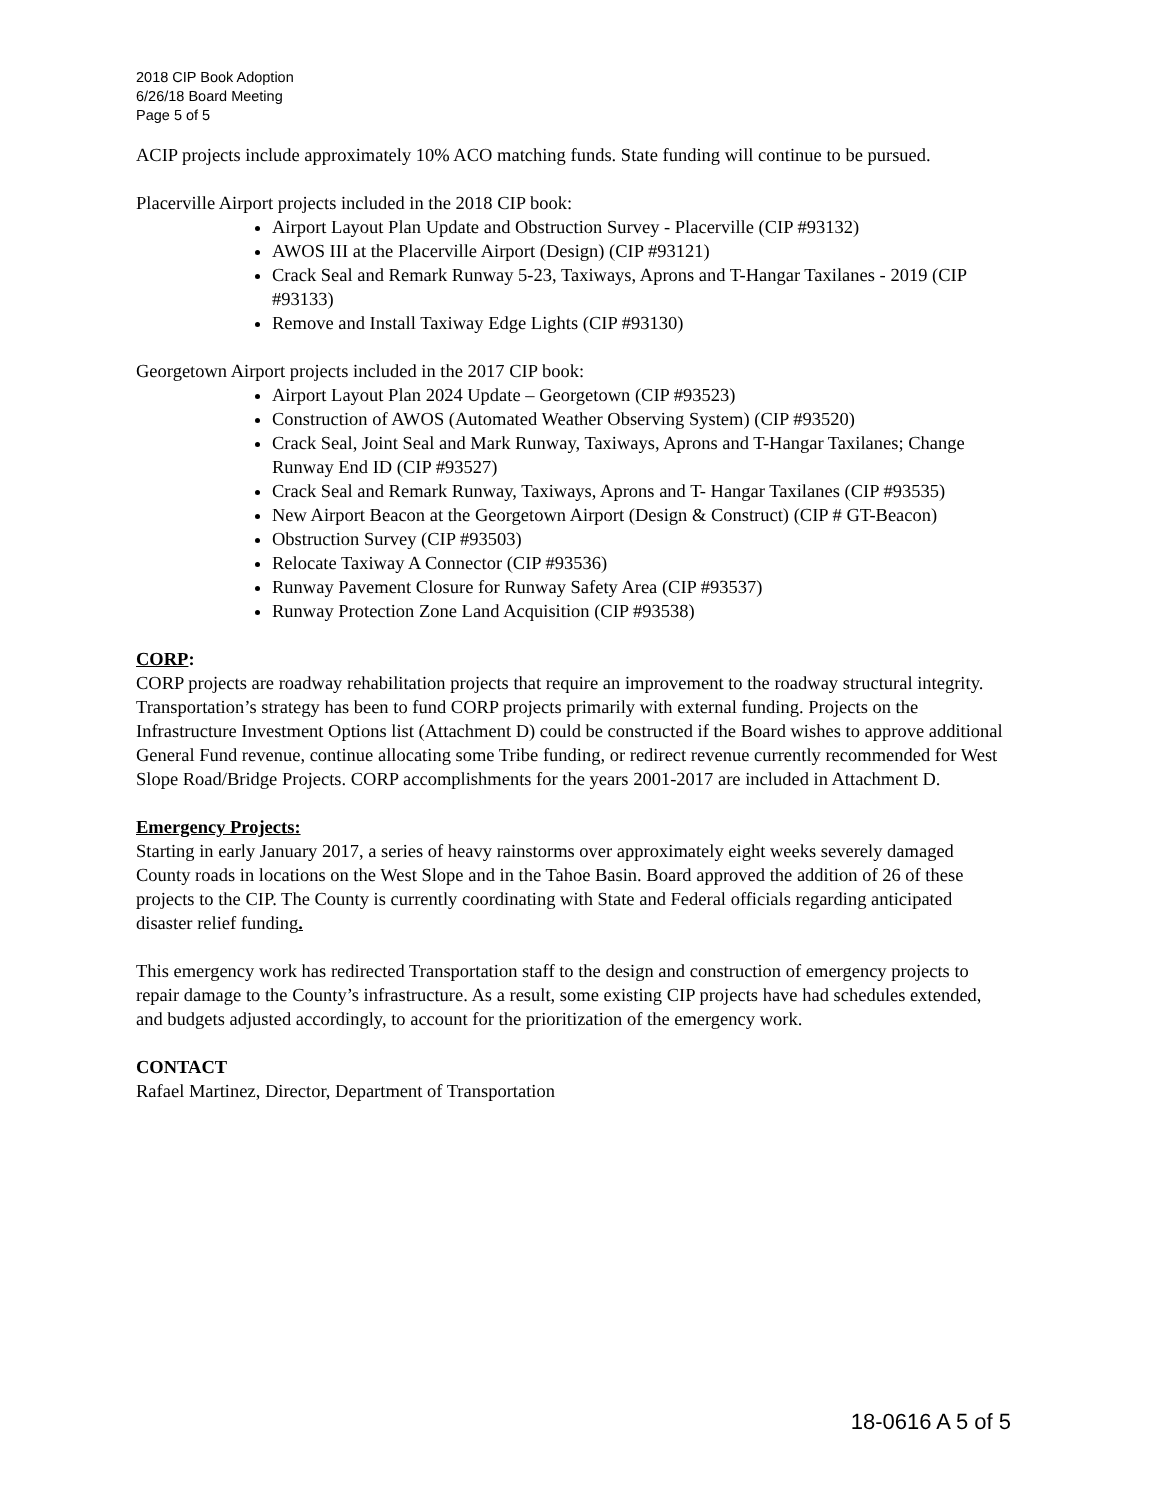2018 CIP Book Adoption
6/26/18 Board Meeting
Page 5 of 5
ACIP projects include approximately 10% ACO matching funds. State funding will continue to be pursued.
Placerville Airport projects included in the 2018 CIP book:
Airport Layout Plan Update and Obstruction Survey - Placerville (CIP #93132)
AWOS III at the Placerville Airport (Design) (CIP #93121)
Crack Seal and Remark Runway 5-23, Taxiways, Aprons and T-Hangar Taxilanes - 2019 (CIP #93133)
Remove and Install Taxiway Edge Lights (CIP #93130)
Georgetown Airport projects included in the 2017 CIP book:
Airport Layout Plan 2024 Update – Georgetown (CIP #93523)
Construction of AWOS (Automated Weather Observing System) (CIP #93520)
Crack Seal, Joint Seal and Mark Runway, Taxiways, Aprons and T-Hangar Taxilanes; Change Runway End ID (CIP #93527)
Crack Seal and Remark Runway, Taxiways, Aprons and T- Hangar Taxilanes (CIP #93535)
New Airport Beacon at the Georgetown Airport (Design & Construct) (CIP # GT-Beacon)
Obstruction Survey (CIP #93503)
Relocate Taxiway A Connector (CIP #93536)
Runway Pavement Closure for Runway Safety Area (CIP #93537)
Runway Protection Zone Land Acquisition (CIP #93538)
CORP:
CORP projects are roadway rehabilitation projects that require an improvement to the roadway structural integrity. Transportation’s strategy has been to fund CORP projects primarily with external funding. Projects on the Infrastructure Investment Options list (Attachment D) could be constructed if the Board wishes to approve additional General Fund revenue, continue allocating some Tribe funding, or redirect revenue currently recommended for West Slope Road/Bridge Projects. CORP accomplishments for the years 2001-2017 are included in Attachment D.
Emergency Projects:
Starting in early January 2017, a series of heavy rainstorms over approximately eight weeks severely damaged County roads in locations on the West Slope and in the Tahoe Basin. Board approved the addition of 26 of these projects to the CIP. The County is currently coordinating with State and Federal officials regarding anticipated disaster relief funding.
This emergency work has redirected Transportation staff to the design and construction of emergency projects to repair damage to the County’s infrastructure. As a result, some existing CIP projects have had schedules extended, and budgets adjusted accordingly, to account for the prioritization of the emergency work.
CONTACT
Rafael Martinez, Director, Department of Transportation
18-0616 A 5 of 5